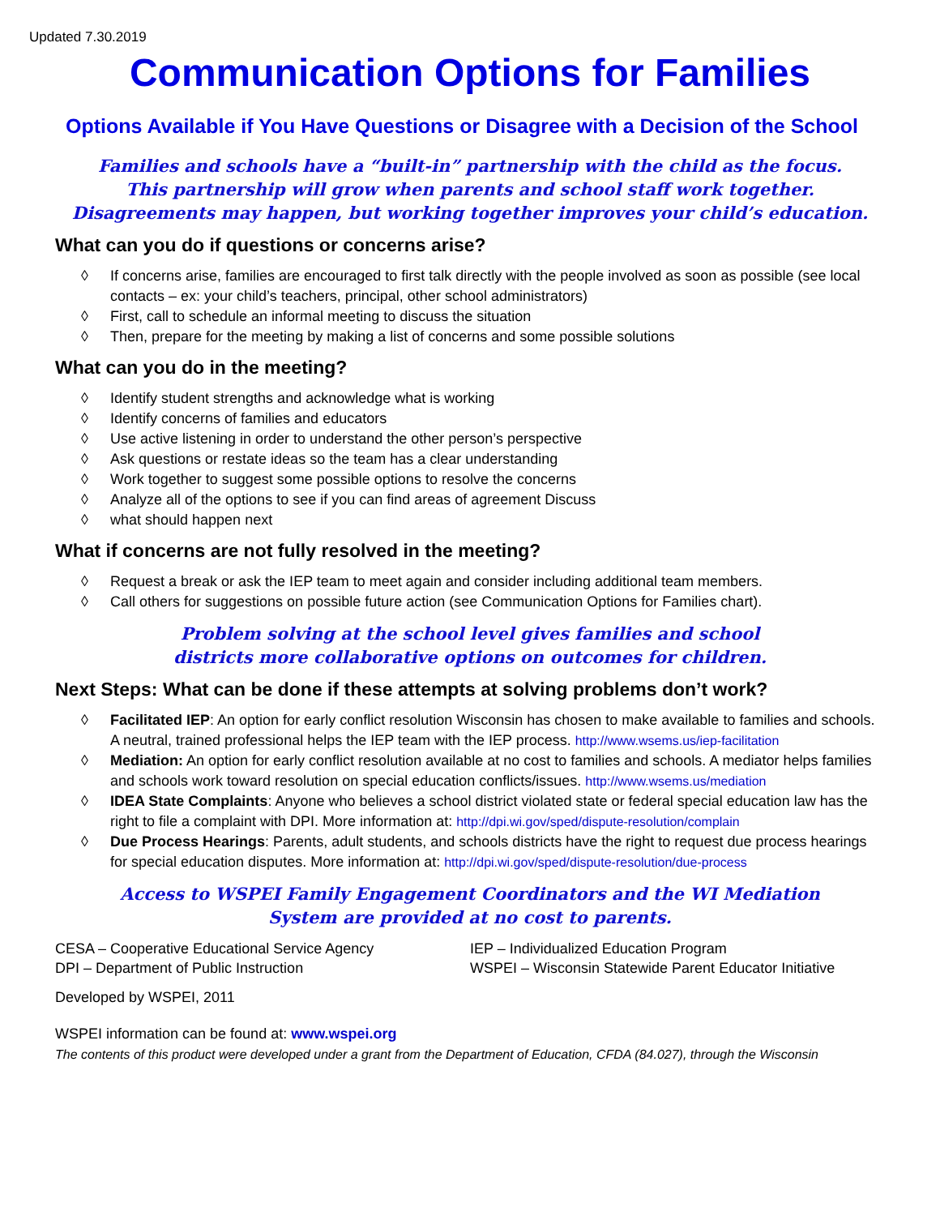Updated 7.30.2019
Communication Options for Families
Options Available if You Have Questions or Disagree with a Decision of the School
Families and schools have a “built-in” partnership with the child as the focus.
This partnership will grow when parents and school staff work together.
Disagreements may happen, but working together improves your child’s education.
What can you do if questions or concerns arise?
◊ If concerns arise, families are encouraged to first talk directly with the people involved as soon as possible (see local contacts – ex: your child’s teachers, principal, other school administrators)
◊ First, call to schedule an informal meeting to discuss the situation
◊ Then, prepare for the meeting by making a list of concerns and some possible solutions
What can you do in the meeting?
◊ Identify student strengths and acknowledge what is working
◊ Identify concerns of families and educators
◊ Use active listening in order to understand the other person’s perspective
◊ Ask questions or restate ideas so the team has a clear understanding
◊ Work together to suggest some possible options to resolve the concerns
◊ Analyze all of the options to see if you can find areas of agreement Discuss
◊ what should happen next
What if concerns are not fully resolved in the meeting?
◊ Request a break or ask the IEP team to meet again and consider including additional team members.
◊ Call others for suggestions on possible future action (see Communication Options for Families chart).
Problem solving at the school level gives families and school
districts more collaborative options on outcomes for children.
Next Steps: What can be done if these attempts at solving problems don’t work?
◊ Facilitated IEP: An option for early conflict resolution Wisconsin has chosen to make available to families and schools. A neutral, trained professional helps the IEP team with the IEP process. http://www.wsems.us/iep-facilitation
◊ Mediation: An option for early conflict resolution available at no cost to families and schools. A mediator helps families and schools work toward resolution on special education conflicts/issues. http://www.wsems.us/mediation
◊ IDEA State Complaints: Anyone who believes a school district violated state or federal special education law has the right to file a complaint with DPI. More information at: http://dpi.wi.gov/sped/dispute-resolution/complain
◊ Due Process Hearings: Parents, adult students, and schools districts have the right to request due process hearings for special education disputes. More information at: http://dpi.wi.gov/sped/dispute-resolution/due-process
Access to WSPEI Family Engagement Coordinators and the WI Mediation
System are provided at no cost to parents.
CESA – Cooperative Educational Service Agency
DPI – Department of Public Instruction
IEP – Individualized Education Program
WSPEI – Wisconsin Statewide Parent Educator Initiative
Developed by WSPEI, 2011
WSPEI information can be found at: www.wspei.org
The contents of this product were developed under a grant from the Department of Education, CFDA (84.027), through the Wisconsin